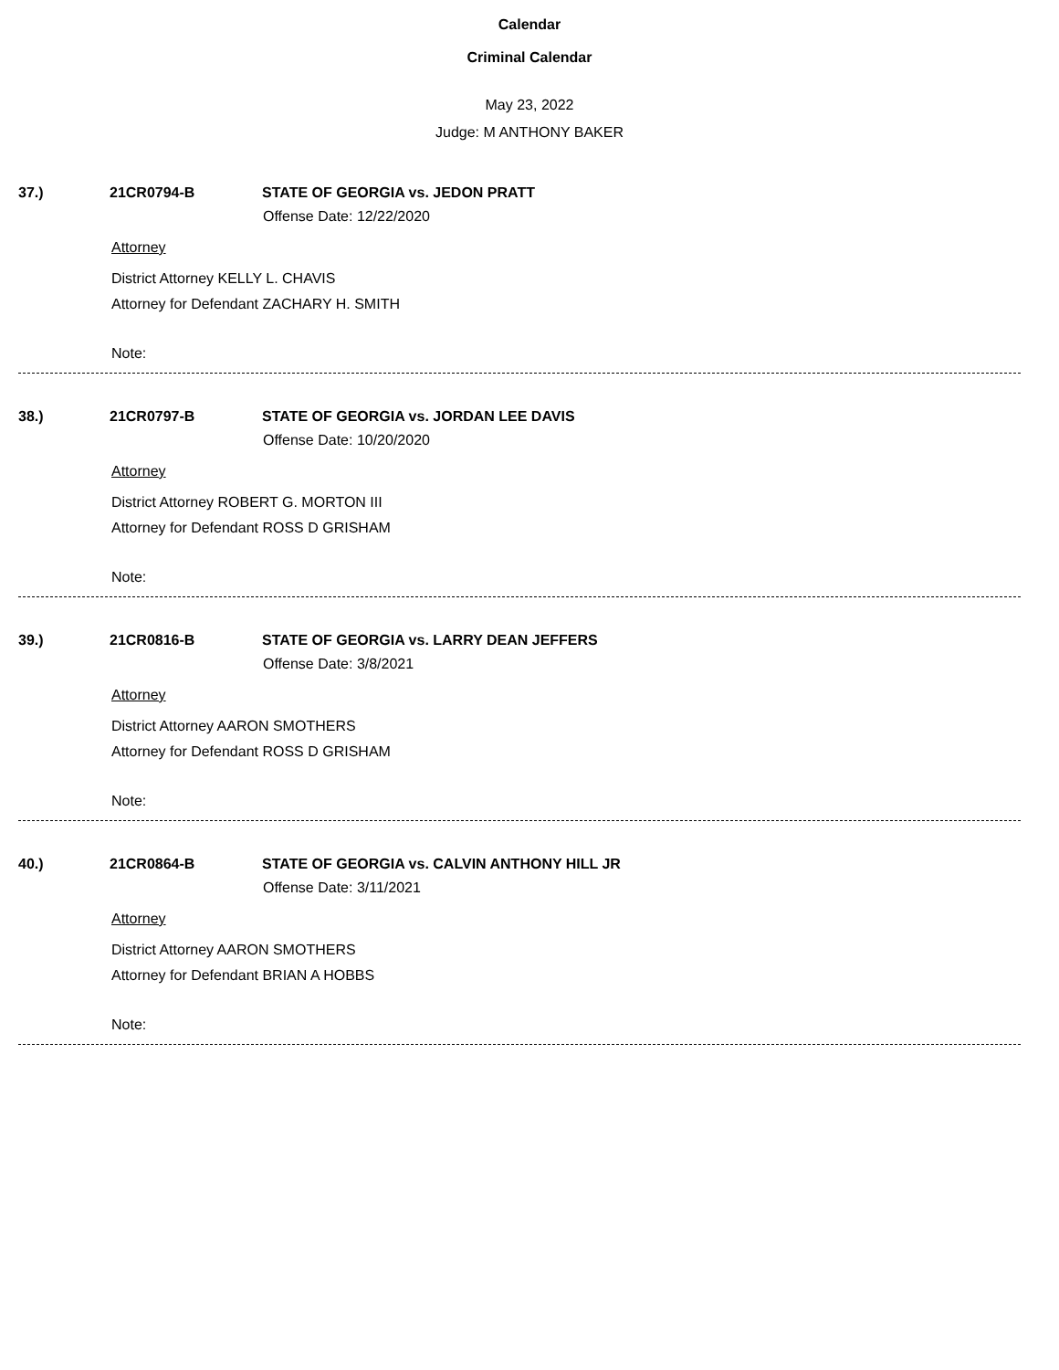Calendar
Criminal Calendar
May 23, 2022
Judge: M ANTHONY BAKER
37.) 21CR0794-B STATE OF GEORGIA vs. JEDON PRATT
Offense Date: 12/22/2020
Attorney
District Attorney KELLY L. CHAVIS
Attorney for Defendant ZACHARY H. SMITH
Note:
38.) 21CR0797-B STATE OF GEORGIA vs. JORDAN LEE DAVIS
Offense Date: 10/20/2020
Attorney
District Attorney ROBERT G. MORTON III
Attorney for Defendant ROSS D GRISHAM
Note:
39.) 21CR0816-B STATE OF GEORGIA vs. LARRY DEAN JEFFERS
Offense Date: 3/8/2021
Attorney
District Attorney AARON SMOTHERS
Attorney for Defendant ROSS D GRISHAM
Note:
40.) 21CR0864-B STATE OF GEORGIA vs. CALVIN ANTHONY HILL JR
Offense Date: 3/11/2021
Attorney
District Attorney AARON SMOTHERS
Attorney for Defendant BRIAN A HOBBS
Note: